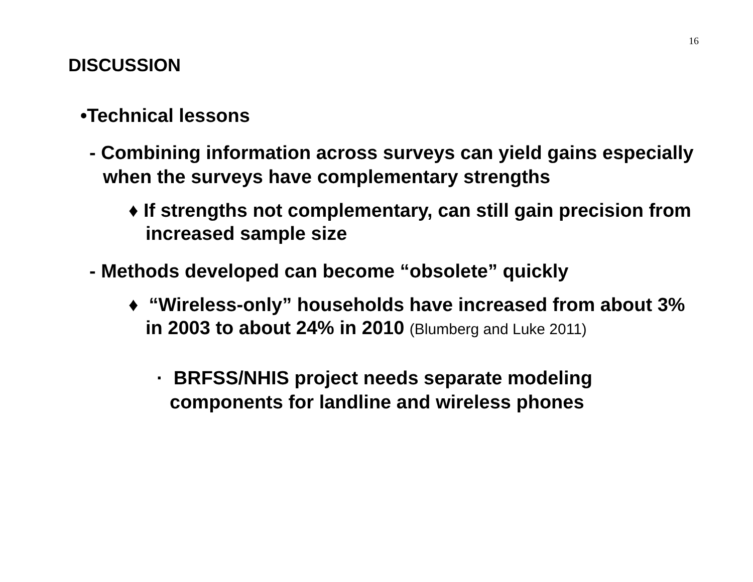16
DISCUSSION
•Technical lessons
- Combining information across surveys can yield gains especially when the surveys have complementary strengths
♦ If strengths not complementary, can still gain precision from increased sample size
- Methods developed can become “obsolete” quickly
♦ “Wireless-only” households have increased from about 3% in 2003 to about 24% in 2010 (Blumberg and Luke 2011)
· BRFSS/NHIS project needs separate modeling components for landline and wireless phones